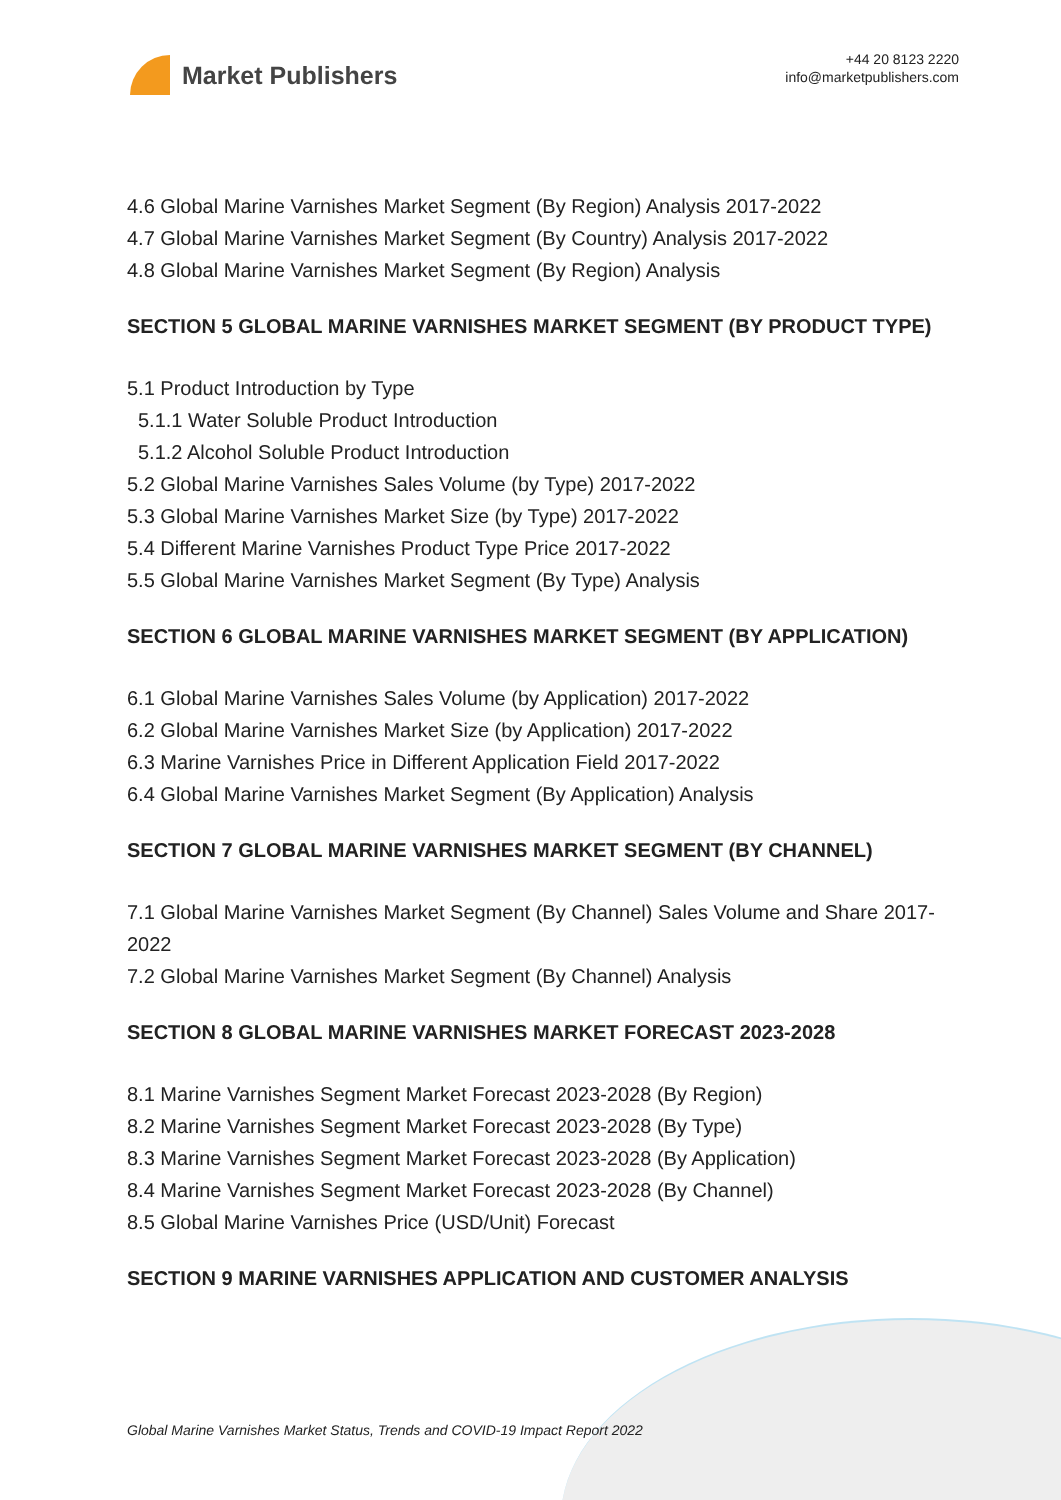Market Publishers
+44 20 8123 2220
info@marketpublishers.com
4.6 Global Marine Varnishes Market Segment (By Region) Analysis 2017-2022
4.7 Global Marine Varnishes Market Segment (By Country) Analysis 2017-2022
4.8 Global Marine Varnishes Market Segment (By Region) Analysis
SECTION 5 GLOBAL MARINE VARNISHES MARKET SEGMENT (BY PRODUCT TYPE)
5.1 Product Introduction by Type
5.1.1 Water Soluble Product Introduction
5.1.2 Alcohol Soluble Product Introduction
5.2 Global Marine Varnishes Sales Volume (by Type) 2017-2022
5.3 Global Marine Varnishes Market Size (by Type) 2017-2022
5.4 Different Marine Varnishes Product Type Price 2017-2022
5.5 Global Marine Varnishes Market Segment (By Type) Analysis
SECTION 6 GLOBAL MARINE VARNISHES MARKET SEGMENT (BY APPLICATION)
6.1 Global Marine Varnishes Sales Volume (by Application) 2017-2022
6.2 Global Marine Varnishes Market Size (by Application) 2017-2022
6.3 Marine Varnishes Price in Different Application Field 2017-2022
6.4 Global Marine Varnishes Market Segment (By Application) Analysis
SECTION 7 GLOBAL MARINE VARNISHES MARKET SEGMENT (BY CHANNEL)
7.1 Global Marine Varnishes Market Segment (By Channel) Sales Volume and Share 2017-2022
7.2 Global Marine Varnishes Market Segment (By Channel) Analysis
SECTION 8 GLOBAL MARINE VARNISHES MARKET FORECAST 2023-2028
8.1 Marine Varnishes Segment Market Forecast 2023-2028 (By Region)
8.2 Marine Varnishes Segment Market Forecast 2023-2028 (By Type)
8.3 Marine Varnishes Segment Market Forecast 2023-2028 (By Application)
8.4 Marine Varnishes Segment Market Forecast 2023-2028 (By Channel)
8.5 Global Marine Varnishes Price (USD/Unit) Forecast
SECTION 9 MARINE VARNISHES APPLICATION AND CUSTOMER ANALYSIS
Global Marine Varnishes Market Status, Trends and COVID-19 Impact Report 2022